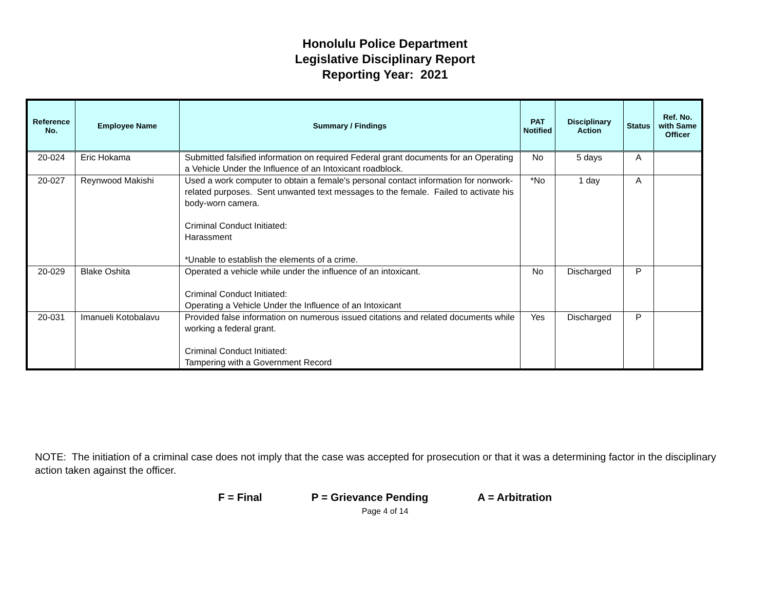Honolulu Police Department
Legislative Disciplinary Report
Reporting Year: 2021
| Reference No. | Employee Name | Summary / Findings | PAT Notified | Disciplinary Action | Status | Ref. No. with Same Officer |
| --- | --- | --- | --- | --- | --- | --- |
| 20-024 | Eric Hokama | Submitted falsified information on required Federal grant documents for an Operating a Vehicle Under the Influence of an Intoxicant roadblock. | No | 5 days | A | |
| 20-027 | Reynwood Makishi | Used a work computer to obtain a female's personal contact information for nonwork-related purposes. Sent unwanted text messages to the female. Failed to activate his body-worn camera. Criminal Conduct Initiated: Harassment *Unable to establish the elements of a crime. | *No | 1 day | A | |
| 20-029 | Blake Oshita | Operated a vehicle while under the influence of an intoxicant. Criminal Conduct Initiated: Operating a Vehicle Under the Influence of an Intoxicant | No | Discharged | P | |
| 20-031 | Imanueli Kotobalavu | Provided false information on numerous issued citations and related documents while working a federal grant. Criminal Conduct Initiated: Tampering with a Government Record | Yes | Discharged | P | |
NOTE: The initiation of a criminal case does not imply that the case was accepted for prosecution or that it was a determining factor in the disciplinary action taken against the officer.
F = Final P = Grievance Pending A = Arbitration
Page 4 of 14